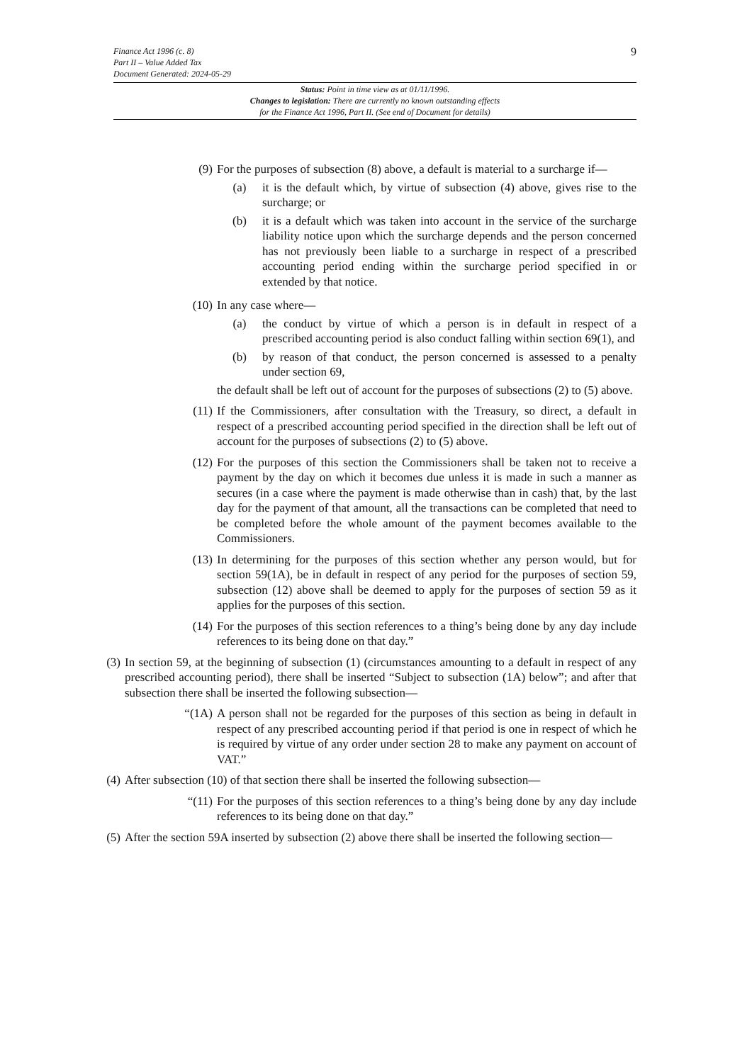Finance Act 1996 (c. 8)
Part II – Value Added Tax
Document Generated: 2024-05-29
9
Status: Point in time view as at 01/11/1996.
Changes to legislation: There are currently no known outstanding effects
for the Finance Act 1996, Part II. (See end of Document for details)
(9) For the purposes of subsection (8) above, a default is material to a surcharge if—
(a) it is the default which, by virtue of subsection (4) above, gives rise to the surcharge; or
(b) it is a default which was taken into account in the service of the surcharge liability notice upon which the surcharge depends and the person concerned has not previously been liable to a surcharge in respect of a prescribed accounting period ending within the surcharge period specified in or extended by that notice.
(10) In any case where—
(a) the conduct by virtue of which a person is in default in respect of a prescribed accounting period is also conduct falling within section 69(1), and
(b) by reason of that conduct, the person concerned is assessed to a penalty under section 69,
the default shall be left out of account for the purposes of subsections (2) to (5) above.
(11) If the Commissioners, after consultation with the Treasury, so direct, a default in respect of a prescribed accounting period specified in the direction shall be left out of account for the purposes of subsections (2) to (5) above.
(12) For the purposes of this section the Commissioners shall be taken not to receive a payment by the day on which it becomes due unless it is made in such a manner as secures (in a case where the payment is made otherwise than in cash) that, by the last day for the payment of that amount, all the transactions can be completed that need to be completed before the whole amount of the payment becomes available to the Commissioners.
(13) In determining for the purposes of this section whether any person would, but for section 59(1A), be in default in respect of any period for the purposes of section 59, subsection (12) above shall be deemed to apply for the purposes of section 59 as it applies for the purposes of this section.
(14) For the purposes of this section references to a thing’s being done by any day include references to its being done on that day.”
(3) In section 59, at the beginning of subsection (1) (circumstances amounting to a default in respect of any prescribed accounting period), there shall be inserted “Subject to subsection (1A) below”; and after that subsection there shall be inserted the following subsection—
“(1A) A person shall not be regarded for the purposes of this section as being in default in respect of any prescribed accounting period if that period is one in respect of which he is required by virtue of any order under section 28 to make any payment on account of VAT.”
(4) After subsection (10) of that section there shall be inserted the following subsection—
“(11) For the purposes of this section references to a thing’s being done by any day include references to its being done on that day.”
(5) After the section 59A inserted by subsection (2) above there shall be inserted the following section—